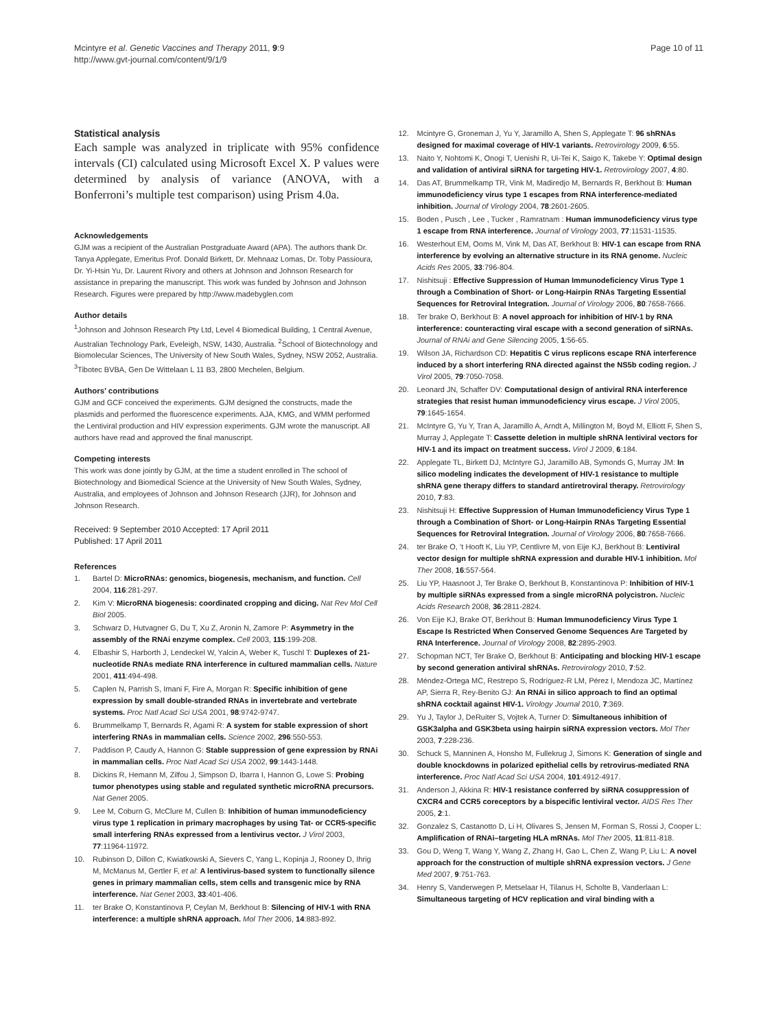Mcintyre et al. Genetic Vaccines and Therapy 2011, 9:9
http://www.gvt-journal.com/content/9/1/9
Page 10 of 11
Statistical analysis
Each sample was analyzed in triplicate with 95% confidence intervals (CI) calculated using Microsoft Excel X. P values were determined by analysis of variance (ANOVA, with a Bonferroni’s multiple test comparison) using Prism 4.0a.
Acknowledgements
GJM was a recipient of the Australian Postgraduate Award (APA). The authors thank Dr. Tanya Applegate, Emeritus Prof. Donald Birkett, Dr. Mehnaaz Lomas, Dr. Toby Passioura, Dr. Yi-Hsin Yu, Dr. Laurent Rivory and others at Johnson and Johnson Research for assistance in preparing the manuscript. This work was funded by Johnson and Johnson Research. Figures were prepared by http://www.madebyglen.com
Author details
<sup>1</sup> Johnson and Johnson Research Pty Ltd, Level 4 Biomedical Building, 1 Central Avenue, Australian Technology Park, Eveleigh, NSW, 1430, Australia. <sup>2</sup>School of Biotechnology and Biomolecular Sciences, The University of New South Wales, Sydney, NSW 2052, Australia. <sup>3</sup>Tibotec BVBA, Gen De Wittelaan L 11 B3, 2800 Mechelen, Belgium.
Authors’ contributions
GJM and GCF conceived the experiments. GJM designed the constructs, made the plasmids and performed the fluorescence experiments. AJA, KMG, and WMM performed the Lentiviral production and HIV expression experiments. GJM wrote the manuscript. All authors have read and approved the final manuscript.
Competing interests
This work was done jointly by GJM, at the time a student enrolled in The school of Biotechnology and Biomedical Science at the University of New South Wales, Sydney, Australia, and employees of Johnson and Johnson Research (JJR), for Johnson and Johnson Research.
Received: 9 September 2010 Accepted: 17 April 2011
Published: 17 April 2011
References
1. Bartel D: MicroRNAs: genomics, biogenesis, mechanism, and function. Cell 2004, 116:281-297.
2. Kim V: MicroRNA biogenesis: coordinated cropping and dicing. Nat Rev Mol Cell Biol 2005.
3. Schwarz D, Hutvagner G, Du T, Xu Z, Aronin N, Zamore P: Asymmetry in the assembly of the RNAi enzyme complex. Cell 2003, 115:199-208.
4. Elbashir S, Harborth J, Lendeckel W, Yalcin A, Weber K, Tuschl T: Duplexes of 21-nucleotide RNAs mediate RNA interference in cultured mammalian cells. Nature 2001, 411:494-498.
5. Caplen N, Parrish S, Imani F, Fire A, Morgan R: Specific inhibition of gene expression by small double-stranded RNAs in invertebrate and vertebrate systems. Proc Natl Acad Sci USA 2001, 98:9742-9747.
6. Brummelkamp T, Bernards R, Agami R: A system for stable expression of short interfering RNAs in mammalian cells. Science 2002, 296:550-553.
7. Paddison P, Caudy A, Hannon G: Stable suppression of gene expression by RNAi in mammalian cells. Proc Natl Acad Sci USA 2002, 99:1443-1448.
8. Dickins R, Hemann M, Zilfou J, Simpson D, Ibarra I, Hannon G, Lowe S: Probing tumor phenotypes using stable and regulated synthetic microRNA precursors. Nat Genet 2005.
9. Lee M, Coburn G, McClure M, Cullen B: Inhibition of human immunodeficiency virus type 1 replication in primary macrophages by using Tat- or CCR5-specific small interfering RNAs expressed from a lentivirus vector. J Virol 2003, 77:11964-11972.
10. Rubinson D, Dillon C, Kwiatkowski A, Sievers C, Yang L, Kopinja J, Rooney D, Ihrig M, McManus M, Gertler F, et al: A lentivirus-based system to functionally silence genes in primary mammalian cells, stem cells and transgenic mice by RNA interference. Nat Genet 2003, 33:401-406.
11. ter Brake O, Konstantinova P, Ceylan M, Berkhout B: Silencing of HIV-1 with RNA interference: a multiple shRNA approach. Mol Ther 2006, 14:883-892.
12. Mcintyre G, Groneman J, Yu Y, Jaramillo A, Shen S, Applegate T: 96 shRNAs designed for maximal coverage of HIV-1 variants. Retrovirology 2009, 6:55.
13. Naito Y, Nohtomi K, Onogi T, Uenishi R, Ui-Tei K, Saigo K, Takebe Y: Optimal design and validation of antiviral siRNA for targeting HIV-1. Retrovirology 2007, 4:80.
14. Das AT, Brummelkamp TR, Vink M, Madiredjo M, Bernards R, Berkhout B: Human immunodeficiency virus type 1 escapes from RNA interference-mediated inhibition. Journal of Virology 2004, 78:2601-2605.
15. Boden , Pusch , Lee , Tucker , Ramratnam : Human immunodeficiency virus type 1 escape from RNA interference. Journal of Virology 2003, 77:11531-11535.
16. Westerhout EM, Ooms M, Vink M, Das AT, Berkhout B: HIV-1 can escape from RNA interference by evolving an alternative structure in its RNA genome. Nucleic Acids Res 2005, 33:796-804.
17. Nishitsuji : Effective Suppression of Human Immunodeficiency Virus Type 1 through a Combination of Short- or Long-Hairpin RNAs Targeting Essential Sequences for Retroviral Integration. Journal of Virology 2006, 80:7658-7666.
18. Ter brake O, Berkhout B: A novel approach for inhibition of HIV-1 by RNA interference: counteracting viral escape with a second generation of siRNAs. Journal of RNAi and Gene Silencing 2005, 1:56-65.
19. Wilson JA, Richardson CD: Hepatitis C virus replicons escape RNA interference induced by a short interfering RNA directed against the NS5b coding region. J Virol 2005, 79:7050-7058.
20. Leonard JN, Schaffer DV: Computational design of antiviral RNA interference strategies that resist human immunodeficiency virus escape. J Virol 2005, 79:1645-1654.
21. McIntyre G, Yu Y, Tran A, Jaramillo A, Arndt A, Millington M, Boyd M, Elliott F, Shen S, Murray J, Applegate T: Cassette deletion in multiple shRNA lentiviral vectors for HIV-1 and its impact on treatment success. Virol J 2009, 6:184.
22. Applegate TL, Birkett DJ, McIntyre GJ, Jaramillo AB, Symonds G, Murray JM: In silico modeling indicates the development of HIV-1 resistance to multiple shRNA gene therapy differs to standard antiretroviral therapy. Retrovirology 2010, 7:83.
23. Nishitsuji H: Effective Suppression of Human Immunodeficiency Virus Type 1 through a Combination of Short- or Long-Hairpin RNAs Targeting Essential Sequences for Retroviral Integration. Journal of Virology 2006, 80:7658-7666.
24. ter Brake O, ’t Hooft K, Liu YP, Centlivre M, von Eije KJ, Berkhout B: Lentiviral vector design for multiple shRNA expression and durable HIV-1 inhibition. Mol Ther 2008, 16:557-564.
25. Liu YP, Haasnoot J, Ter Brake O, Berkhout B, Konstantinova P: Inhibition of HIV-1 by multiple siRNAs expressed from a single microRNA polycistron. Nucleic Acids Research 2008, 36:2811-2824.
26. Von Eije KJ, Brake OT, Berkhout B: Human Immunodeficiency Virus Type 1 Escape Is Restricted When Conserved Genome Sequences Are Targeted by RNA Interference. Journal of Virology 2008, 82:2895-2903.
27. Schopman NCT, Ter Brake O, Berkhout B: Anticipating and blocking HIV-1 escape by second generation antiviral shRNAs. Retrovirology 2010, 7:52.
28. Méndez-Ortega MC, Restrepo S, Rodríguez-R LM, Pérez I, Mendoza JC, Martínez AP, Sierra R, Rey-Benito GJ: An RNAi in silico approach to find an optimal shRNA cocktail against HIV-1. Virology Journal 2010, 7:369.
29. Yu J, Taylor J, DeRuiter S, Vojtek A, Turner D: Simultaneous inhibition of GSK3alpha and GSK3beta using hairpin siRNA expression vectors. Mol Ther 2003, 7:228-236.
30. Schuck S, Manninen A, Honsho M, Fullekrug J, Simons K: Generation of single and double knockdowns in polarized epithelial cells by retrovirus-mediated RNA interference. Proc Natl Acad Sci USA 2004, 101:4912-4917.
31. Anderson J, Akkina R: HIV-1 resistance conferred by siRNA cosuppression of CXCR4 and CCR5 coreceptors by a bispecific lentiviral vector. AIDS Res Ther 2005, 2:1.
32. Gonzalez S, Castanotto D, Li H, Olivares S, Jensen M, Forman S, Rossi J, Cooper L: Amplification of RNAi–targeting HLA mRNAs. Mol Ther 2005, 11:811-818.
33. Gou D, Weng T, Wang Y, Wang Z, Zhang H, Gao L, Chen Z, Wang P, Liu L: A novel approach for the construction of multiple shRNA expression vectors. J Gene Med 2007, 9:751-763.
34. Henry S, Vanderwegen P, Metselaar H, Tilanus H, Scholte B, Vanderlaan L: Simultaneous targeting of HCV replication and viral binding with a